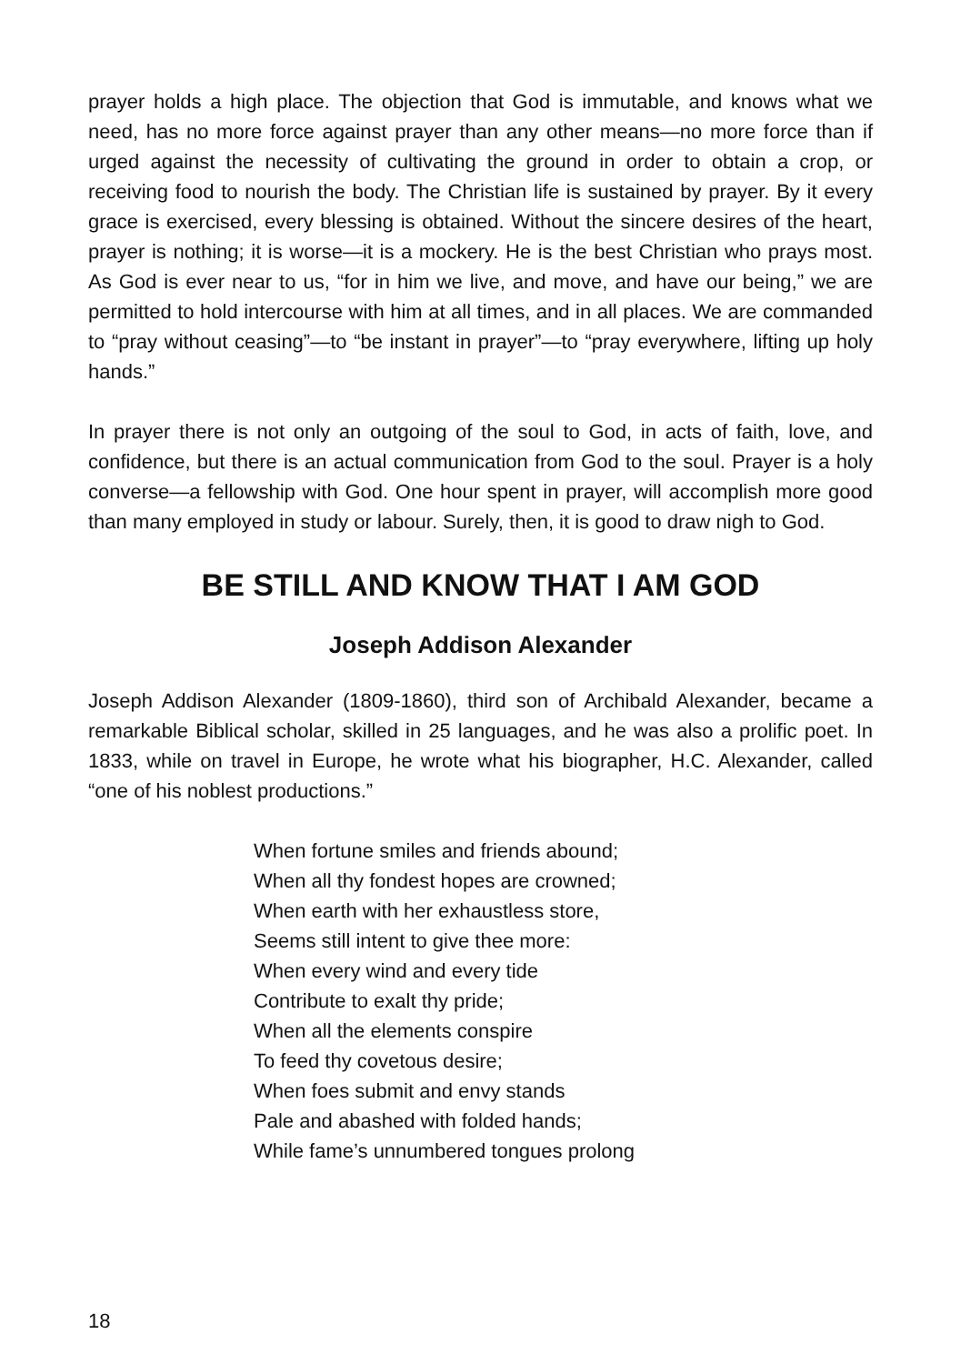prayer holds a high place. The objection that God is immutable, and knows what we need, has no more force against prayer than any other means—no more force than if urged against the necessity of cultivating the ground in order to obtain a crop, or receiving food to nourish the body. The Christian life is sustained by prayer. By it every grace is exercised, every blessing is obtained. Without the sincere desires of the heart, prayer is nothing; it is worse—it is a mockery. He is the best Christian who prays most. As God is ever near to us, “for in him we live, and move, and have our being,” we are permitted to hold intercourse with him at all times, and in all places. We are commanded to “pray without ceasing”—to “be instant in prayer”—to “pray everywhere, lifting up holy hands.”
In prayer there is not only an outgoing of the soul to God, in acts of faith, love, and confidence, but there is an actual communication from God to the soul. Prayer is a holy converse—a fellowship with God. One hour spent in prayer, will accomplish more good than many employed in study or labour. Surely, then, it is good to draw nigh to God.
BE STILL AND KNOW THAT I AM GOD
Joseph Addison Alexander
Joseph Addison Alexander (1809-1860), third son of Archibald Alexander, became a remarkable Biblical scholar, skilled in 25 languages, and he was also a prolific poet. In 1833, while on travel in Europe, he wrote what his biographer, H.C. Alexander, called “one of his noblest productions.”
When fortune smiles and friends abound;
When all thy fondest hopes are crowned;
When earth with her exhaustless store,
Seems still intent to give thee more:
When every wind and every tide
Contribute to exalt thy pride;
When all the elements conspire
To feed thy covetous desire;
When foes submit and envy stands
Pale and abashed with folded hands;
While fame’s unnumbered tongues prolong
18